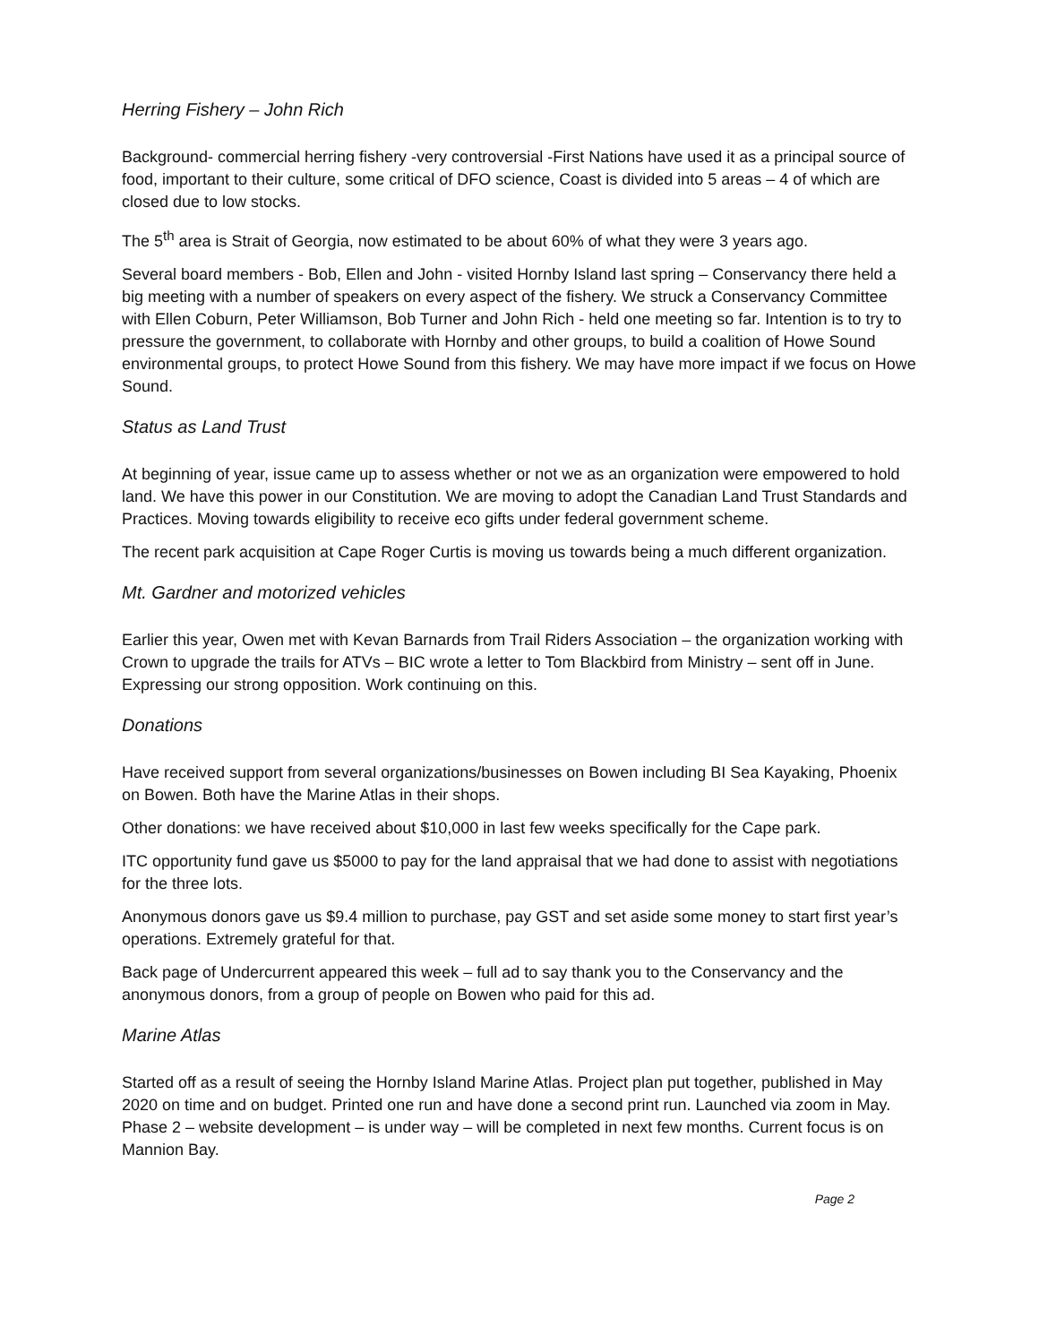Herring Fishery – John Rich
Background- commercial herring fishery -very controversial -First Nations have used it as a principal source of food, important to their culture, some critical of DFO science, Coast is divided into 5 areas – 4 of which are closed due to low stocks.
The 5<sup>th</sup> area is Strait of Georgia, now estimated to be about 60% of what they were 3 years ago.
Several board members - Bob, Ellen and John - visited Hornby Island last spring – Conservancy there held a big meeting with a number of speakers on every aspect of the fishery. We struck a Conservancy Committee with Ellen Coburn, Peter Williamson, Bob Turner and John Rich - held one meeting so far. Intention is to try to pressure the government, to collaborate with Hornby and other groups, to build a coalition of Howe Sound environmental groups, to protect Howe Sound from this fishery. We may have more impact if we focus on Howe Sound.
Status as Land Trust
At beginning of year, issue came up to assess whether or not we as an organization were empowered to hold land. We have this power in our Constitution. We are moving to adopt the Canadian Land Trust Standards and Practices. Moving towards eligibility to receive eco gifts under federal government scheme.
The recent park acquisition at Cape Roger Curtis is moving us towards being a much different organization.
Mt. Gardner and motorized vehicles
Earlier this year, Owen met with Kevan Barnards from Trail Riders Association – the organization working with Crown to upgrade the trails for ATVs – BIC wrote a letter to Tom Blackbird from Ministry – sent off in June. Expressing our strong opposition. Work continuing on this.
Donations
Have received support from several organizations/businesses on Bowen including BI Sea Kayaking, Phoenix on Bowen. Both have the Marine Atlas in their shops.
Other donations: we have received about $10,000 in last few weeks specifically for the Cape park.
ITC opportunity fund gave us $5000 to pay for the land appraisal that we had done to assist with negotiations for the three lots.
Anonymous donors gave us $9.4 million to purchase, pay GST and set aside some money to start first year’s operations. Extremely grateful for that.
Back page of Undercurrent appeared this week – full ad to say thank you to the Conservancy and the anonymous donors, from a group of people on Bowen who paid for this ad.
Marine Atlas
Started off as a result of seeing the Hornby Island Marine Atlas. Project plan put together, published in May 2020 on time and on budget. Printed one run and have done a second print run. Launched via zoom in May. Phase 2 – website development – is under way – will be completed in next few months. Current focus is on Mannion Bay.
Page 2